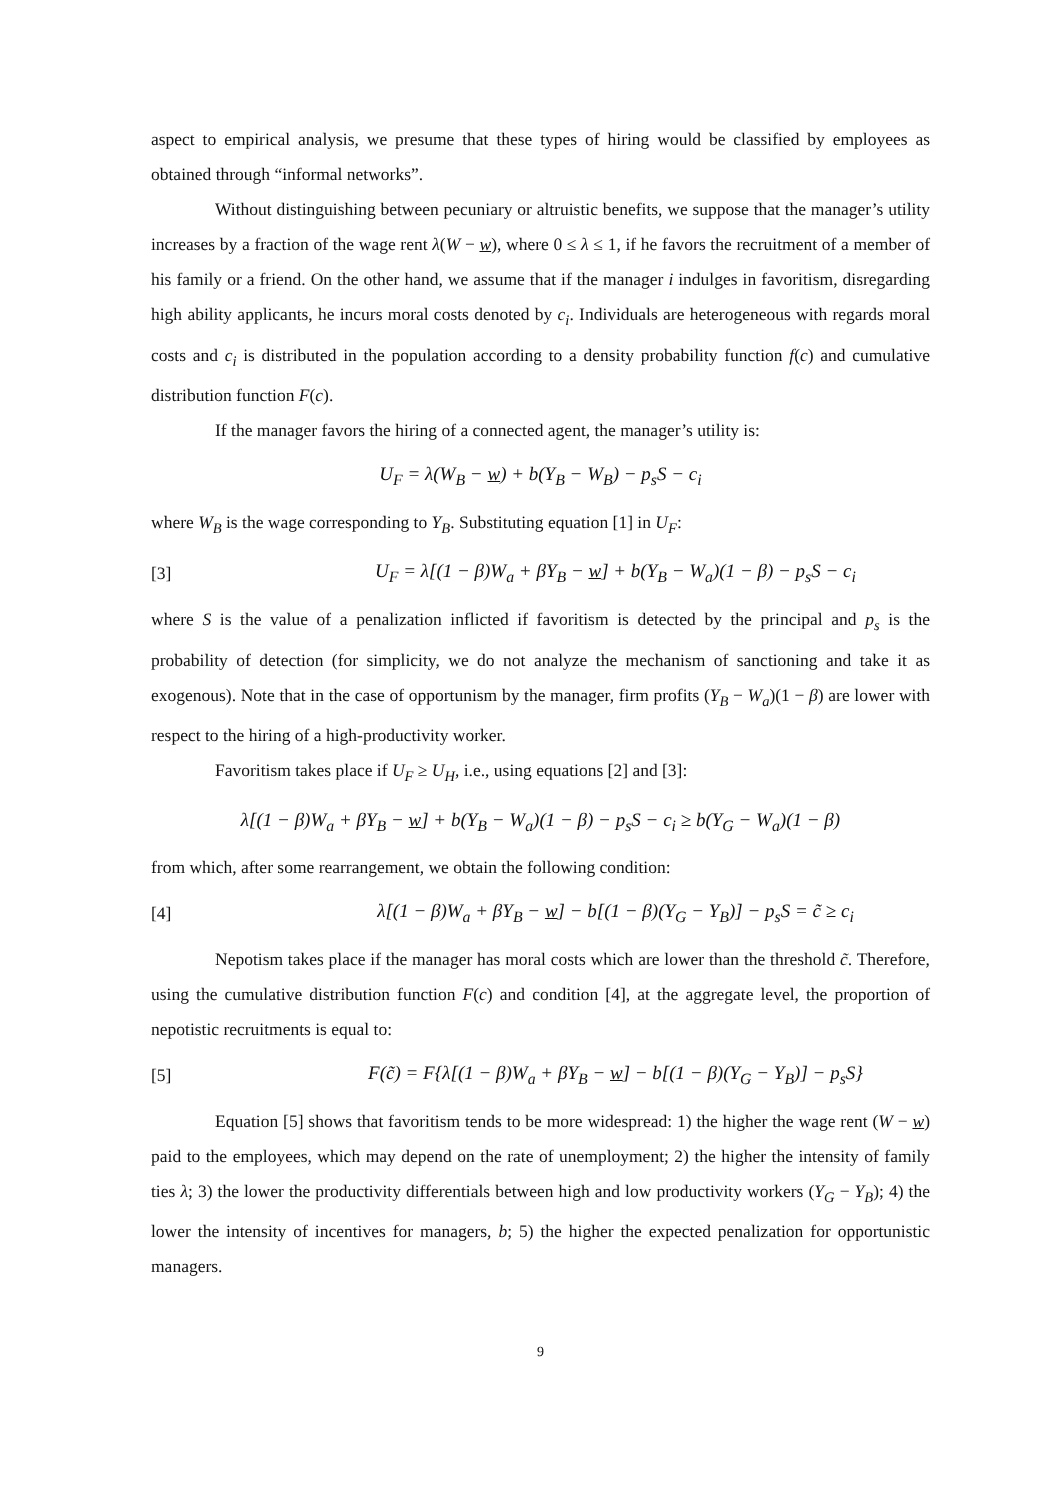aspect to empirical analysis, we presume that these types of hiring would be classified by employees as obtained through “informal networks”.
Without distinguishing between pecuniary or altruistic benefits, we suppose that the manager’s utility increases by a fraction of the wage rent λ(W − w), where 0 ≤ λ ≤ 1, if he favors the recruitment of a member of his family or a friend. On the other hand, we assume that if the manager i indulges in favoritism, disregarding high ability applicants, he incurs moral costs denoted by c<sub>i</sub>. Individuals are heterogeneous with regards moral costs and c<sub>i</sub> is distributed in the population according to a density probability function f(c) and cumulative distribution function F(c).
If the manager favors the hiring of a connected agent, the manager’s utility is:
U<sub>F</sub> = λ(W<sub>B</sub> − w) + b(Y<sub>B</sub> − W<sub>B</sub>) − p<sub>s</sub>S − c<sub>i</sub>
where W<sub>B</sub> is the wage corresponding to Y<sub>B</sub>. Substituting equation [1] in U<sub>F</sub>:
[3] U<sub>F</sub> = λ[(1 − β)W<sub>a</sub> + βY<sub>B</sub> − w] + b(Y<sub>B</sub> − W<sub>a</sub>)(1 − β) − p<sub>s</sub>S − c<sub>i</sub>
where S is the value of a penalization inflicted if favoritism is detected by the principal and p<sub>s</sub> is the probability of detection (for simplicity, we do not analyze the mechanism of sanctioning and take it as exogenous). Note that in the case of opportunism by the manager, firm profits (Y<sub>B</sub> − W<sub>a</sub>)(1 − β) are lower with respect to the hiring of a high-productivity worker.
Favoritism takes place if U<sub>F</sub> ≥ U<sub>H</sub>, i.e., using equations [2] and [3]:
λ[(1 − β)W<sub>a</sub> + βY<sub>B</sub> − w] + b(Y<sub>B</sub> − W<sub>a</sub>)(1 − β) − p<sub>s</sub>S − c<sub>i</sub> ≥ b(Y<sub>G</sub> − W<sub>a</sub>)(1 − β)
from which, after some rearrangement, we obtain the following condition:
[4] λ[(1 − β)W<sub>a</sub> + βY<sub>B</sub> − w] − b[(1 − β)(Y<sub>G</sub> − Y<sub>B</sub>)] − p<sub>s</sub>S = c̃ ≥ c<sub>i</sub>
Nepotism takes place if the manager has moral costs which are lower than the threshold c̃. Therefore, using the cumulative distribution function F(c) and condition [4], at the aggregate level, the proportion of nepotistic recruitments is equal to:
[5] F(c̃) = F{λ[(1 − β)W<sub>a</sub> + βY<sub>B</sub> − w] − b[(1 − β)(Y<sub>G</sub> − Y<sub>B</sub>)] − p<sub>s</sub>S}
Equation [5] shows that favoritism tends to be more widespread: 1) the higher the wage rent (W − w) paid to the employees, which may depend on the rate of unemployment; 2) the higher the intensity of family ties λ; 3) the lower the productivity differentials between high and low productivity workers (Y<sub>G</sub> − Y<sub>B</sub>); 4) the lower the intensity of incentives for managers, b; 5) the higher the expected penalization for opportunistic managers.
9